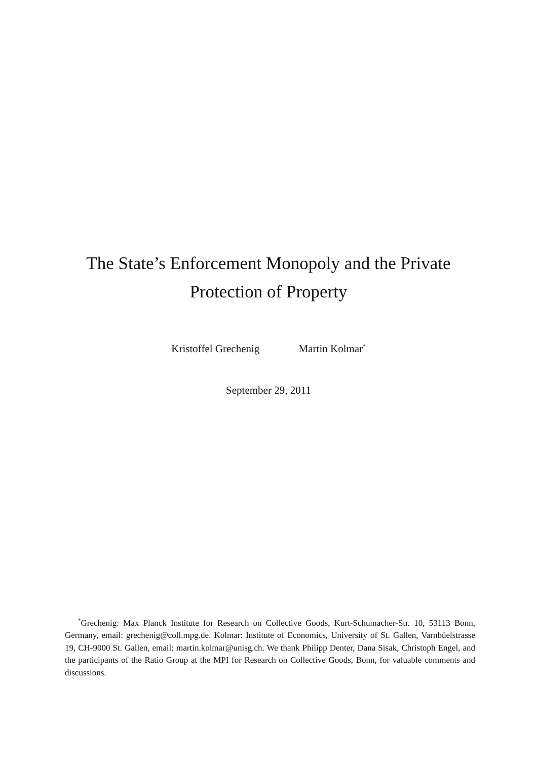The State’s Enforcement Monopoly and the Private
Protection of Property
Kristoffel Grechenig Martin Kolmar<sup>*</sup>
September 29, 2011
<sup>*</sup> Grechenig: Max Planck Institute for Research on Collective Goods, Kurt-Schumacher-Str. 10, 53113 Bonn, Germany, email: grechenig@coll.mpg.de. Kolmar: Institute of Economics, University of St. Gallen, Varnbüelstrasse 19, CH-9000 St. Gallen, email: martin.kolmar@unisg.ch. We thank Philipp Denter, Dana Sisak, Christoph Engel, and the participants of the Ratio Group at the MPI for Research on Collective Goods, Bonn, for valuable comments and discussions.